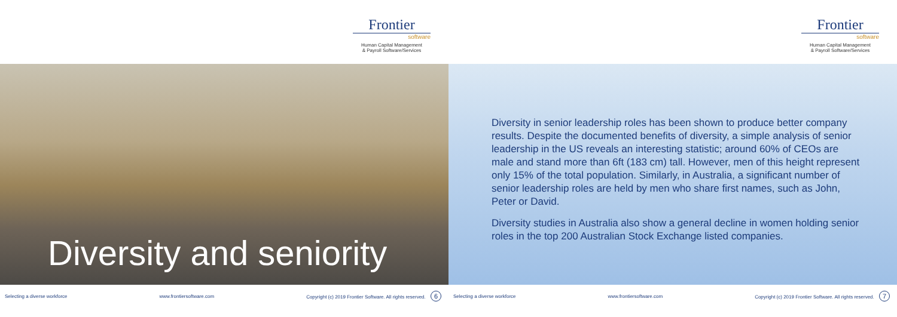Frontier
software
Human Capital Management
& Payroll Software/Services
Diversity and seniority
Selecting a diverse workforce www.frontiersoftware.com Copyright (c) 2019 Frontier Software. All rights reserved. 6
Frontier
software
Human Capital Management
& Payroll Software/Services
Diversity in senior leadership roles has been shown to produce better company results. Despite the documented benefits of diversity, a simple analysis of senior leadership in the US reveals an interesting statistic; around 60% of CEOs are male and stand more than 6ft (183 cm) tall. However, men of this height represent only 15% of the total population. Similarly, in Australia, a significant number of senior leadership roles are held by men who share first names, such as John, Peter or David.
Diversity studies in Australia also show a general decline in women holding senior roles in the top 200 Australian Stock Exchange listed companies.
Selecting a diverse workforce www.frontiersoftware.com Copyright (c) 2019 Frontier Software. All rights reserved. 7